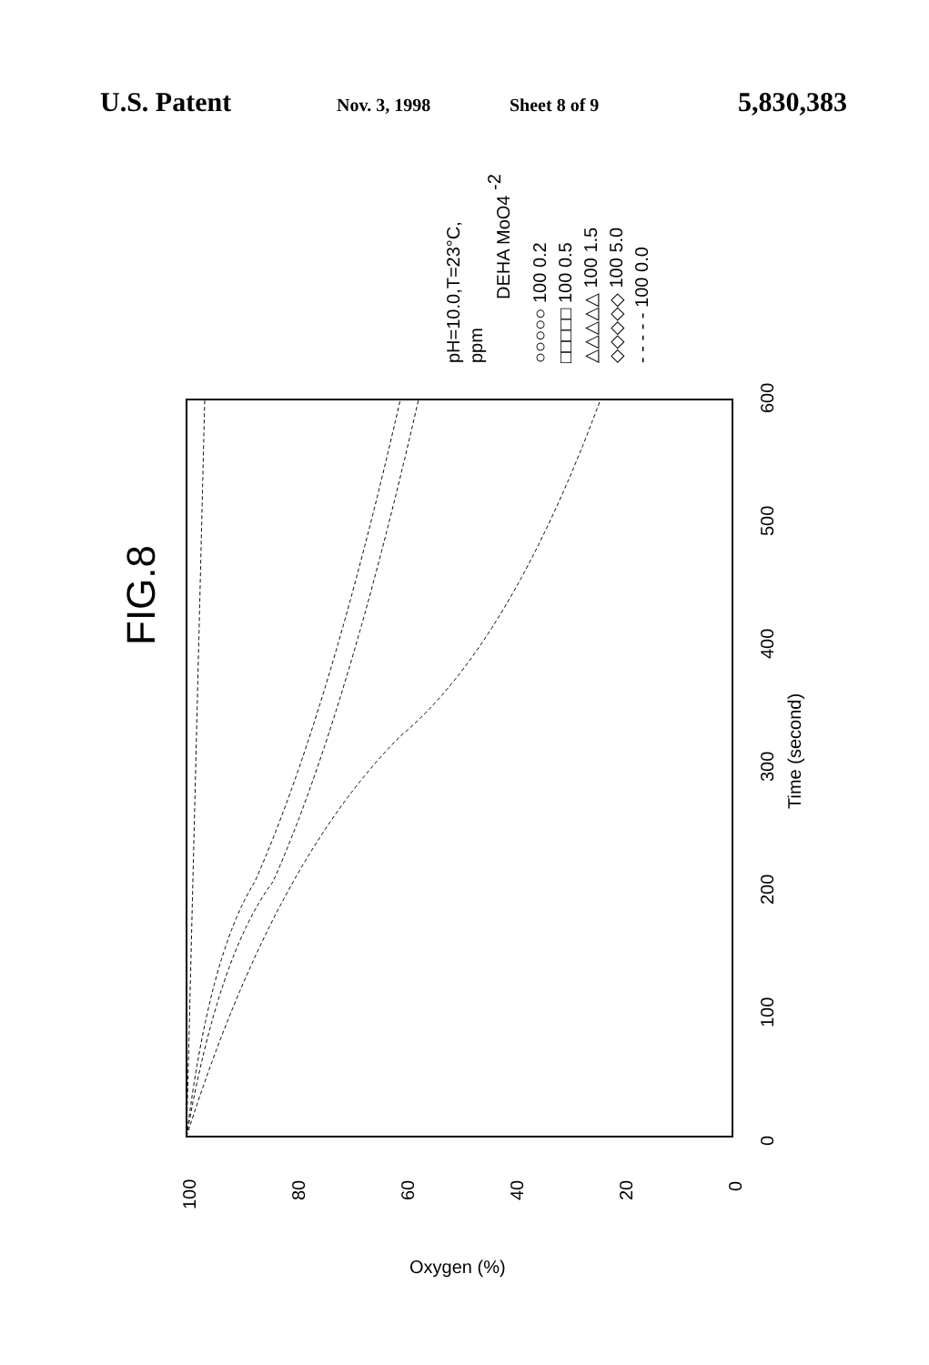U.S. Patent Nov. 3, 1998 Sheet 8 of 9 5,830,383
FIG.8
100
80
60
40
20
0
Oxygen (%)
0
100
200
300
400
500
600
Time (second)
pH=10.0,T=23°C,
ppm
DEHA MoO4 -2
○○○○○ 100 0.2
□□□□□ 100 0.5
△△△△△ 100 1.5
◇◇◇◇◇ 100 5.0
- - - - - 100 0.0